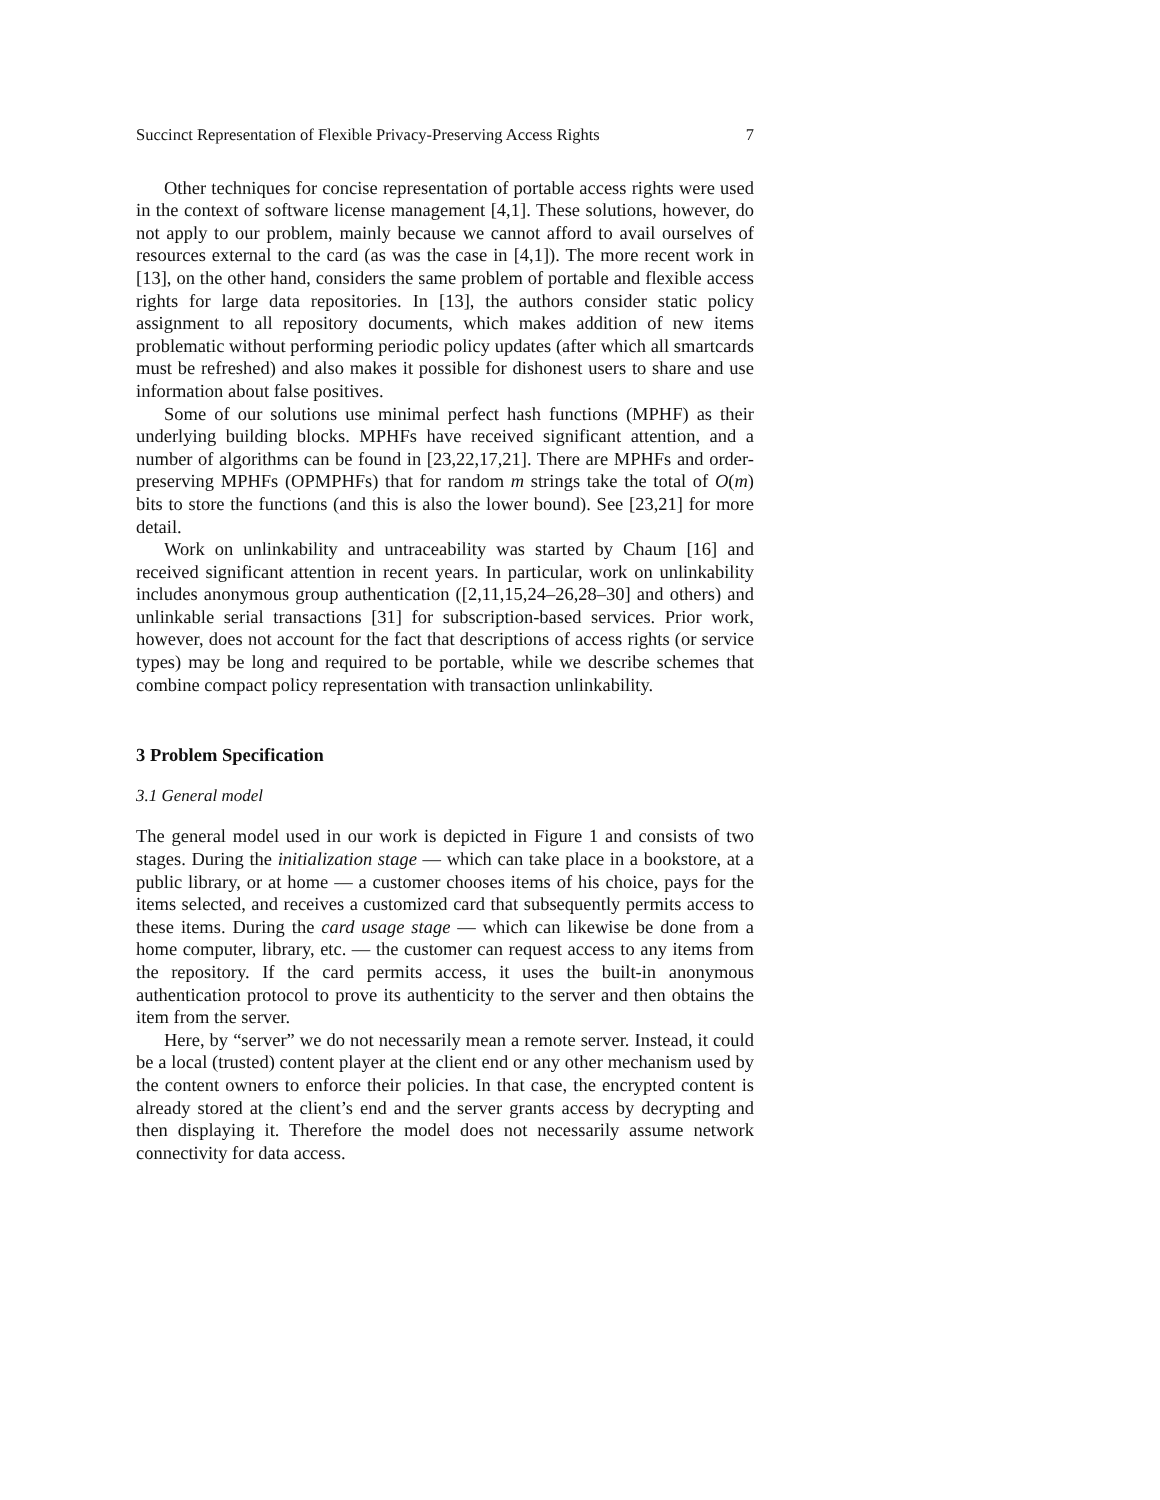Succinct Representation of Flexible Privacy-Preserving Access Rights 7
Other techniques for concise representation of portable access rights were used in the context of software license management [4,1]. These solutions, however, do not apply to our problem, mainly because we cannot afford to avail ourselves of resources external to the card (as was the case in [4,1]). The more recent work in [13], on the other hand, considers the same problem of portable and flexible access rights for large data repositories. In [13], the authors consider static policy assignment to all repository documents, which makes addition of new items problematic without performing periodic policy updates (after which all smartcards must be refreshed) and also makes it possible for dishonest users to share and use information about false positives.
Some of our solutions use minimal perfect hash functions (MPHF) as their underlying building blocks. MPHFs have received significant attention, and a number of algorithms can be found in [23,22,17,21]. There are MPHFs and order-preserving MPHFs (OPMPHFs) that for random m strings take the total of O(m) bits to store the functions (and this is also the lower bound). See [23,21] for more detail.
Work on unlinkability and untraceability was started by Chaum [16] and received significant attention in recent years. In particular, work on unlinkability includes anonymous group authentication ([2,11,15,24–26,28–30] and others) and unlinkable serial transactions [31] for subscription-based services. Prior work, however, does not account for the fact that descriptions of access rights (or service types) may be long and required to be portable, while we describe schemes that combine compact policy representation with transaction unlinkability.
3 Problem Specification
3.1 General model
The general model used in our work is depicted in Figure 1 and consists of two stages. During the initialization stage — which can take place in a bookstore, at a public library, or at home — a customer chooses items of his choice, pays for the items selected, and receives a customized card that subsequently permits access to these items. During the card usage stage — which can likewise be done from a home computer, library, etc. — the customer can request access to any items from the repository. If the card permits access, it uses the built-in anonymous authentication protocol to prove its authenticity to the server and then obtains the item from the server.
Here, by “server” we do not necessarily mean a remote server. Instead, it could be a local (trusted) content player at the client end or any other mechanism used by the content owners to enforce their policies. In that case, the encrypted content is already stored at the client’s end and the server grants access by decrypting and then displaying it. Therefore the model does not necessarily assume network connectivity for data access.